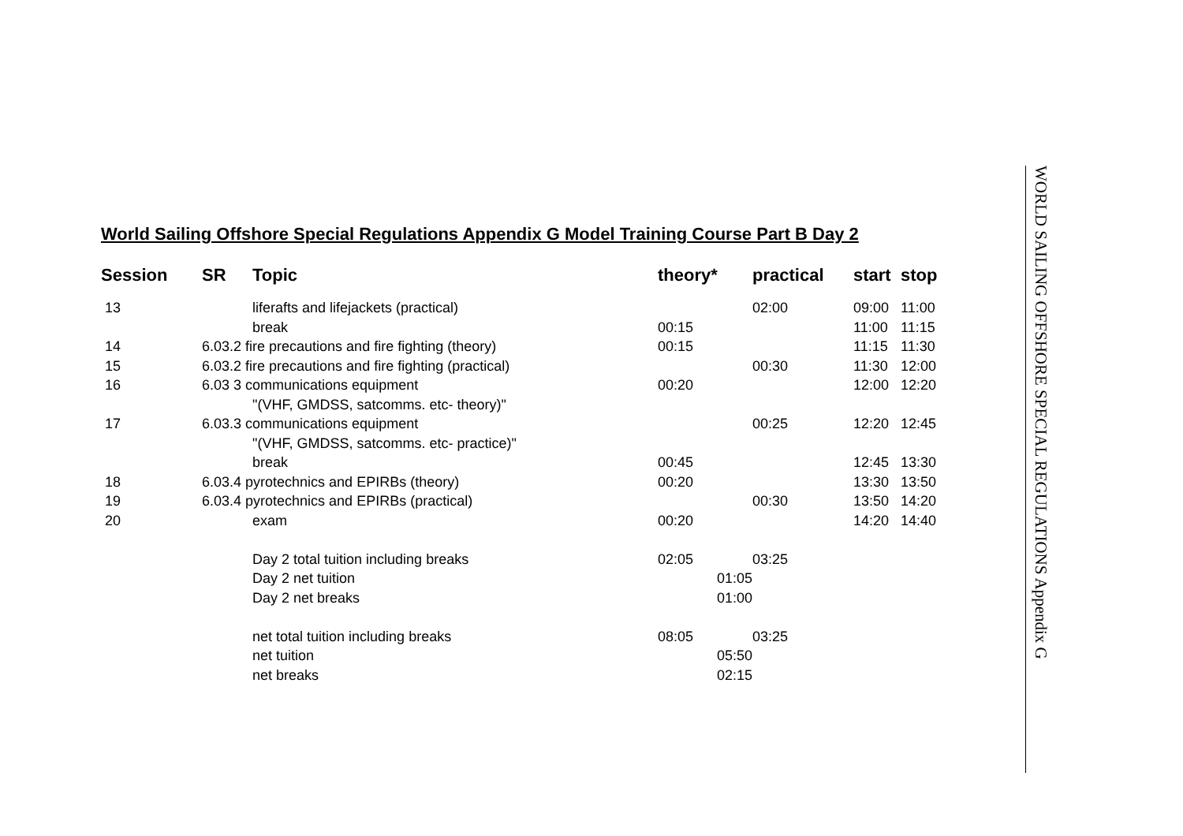World Sailing Offshore Special Regulations Appendix G Model Training Course Part B Day 2
| Session | SR | Topic | theory* | | practical | start | stop |
| --- | --- | --- | --- | --- | --- | --- | --- |
| 13 | | liferafts and lifejackets (practical) | | | 02:00 | 09:00 | 11:00 |
| | | break | 00:15 | | | 11:00 | 11:15 |
| 14 | 6.03.2 fire precautions and fire fighting (theory) | | 00:15 | | | 11:15 | 11:30 |
| 15 | 6.03.2 fire precautions and fire fighting (practical) | | | | 00:30 | 11:30 | 12:00 |
| 16 | 6.03 3 communications equipment | | 00:20 | | | 12:00 | 12:20 |
| | | "(VHF, GMDSS, satcomms. etc- theory)" | | | | | |
| 17 | 6.03.3 communications equipment | | | | 00:25 | 12:20 | 12:45 |
| | | "(VHF, GMDSS, satcomms. etc- practice)" | | | | | |
| | | break | 00:45 | | | 12:45 | 13:30 |
| 18 | 6.03.4 pyrotechnics and EPIRBs (theory) | | 00:20 | | | 13:30 | 13:50 |
| 19 | 6.03.4 pyrotechnics and EPIRBs (practical) | | | | 00:30 | 13:50 | 14:20 |
| 20 | | exam | 00:20 | | | 14:20 | 14:40 |
| | | Day 2 total tuition including breaks | 02:05 | | 03:25 | | |
| | | Day 2 net tuition | | 01:05 | | | |
| | | Day 2 net breaks | | 01:00 | | | |
| | | net total tuition including breaks | 08:05 | | 03:25 | | |
| | | net tuition | | 05:50 | | | |
| | | net breaks | | 02:15 | | | |
WORLD SAILING OFFSHORE SPECIAL REGULATIONS Appendix G